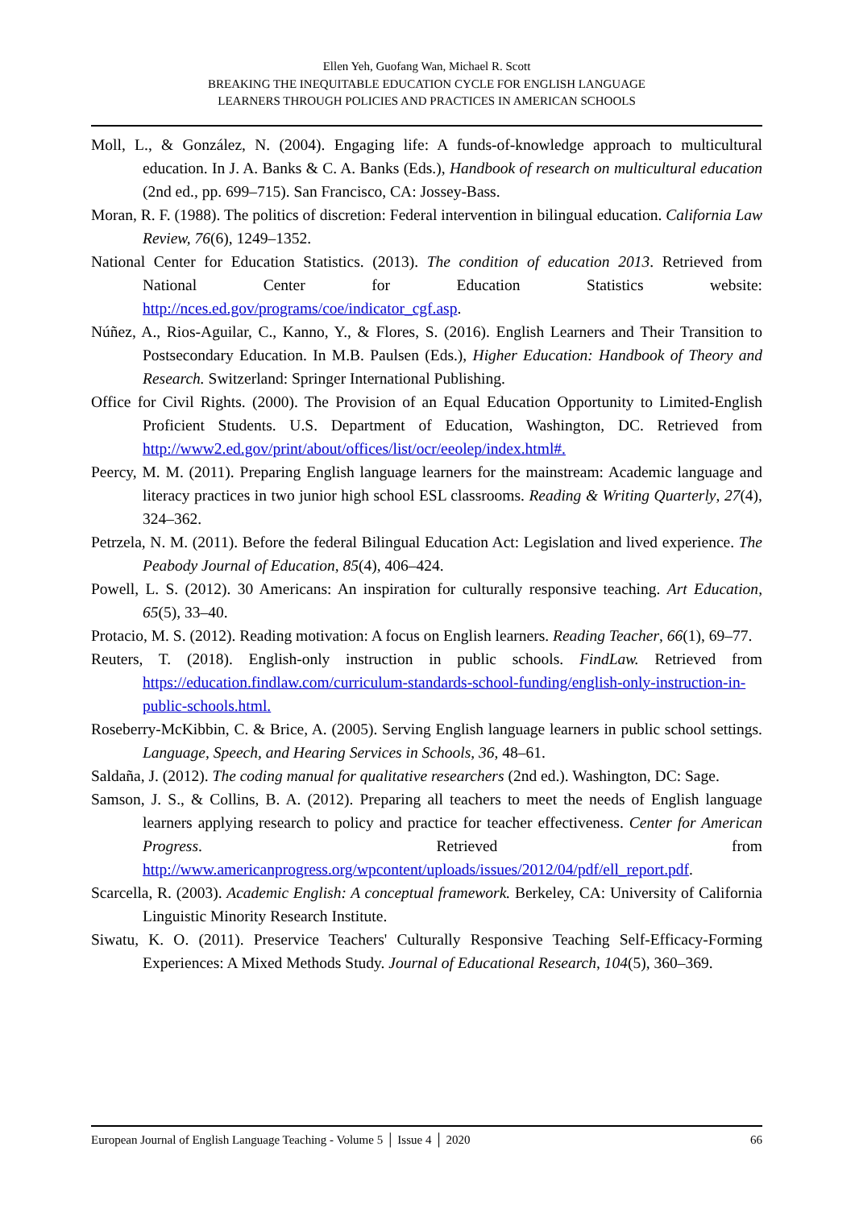Ellen Yeh, Guofang Wan, Michael R. Scott
BREAKING THE INEQUITABLE EDUCATION CYCLE FOR ENGLISH LANGUAGE
LEARNERS THROUGH POLICIES AND PRACTICES IN AMERICAN SCHOOLS
Moll, L., & González, N. (2004). Engaging life: A funds-of-knowledge approach to multicultural education. In J. A. Banks & C. A. Banks (Eds.), Handbook of research on multicultural education (2nd ed., pp. 699–715). San Francisco, CA: Jossey-Bass.
Moran, R. F. (1988). The politics of discretion: Federal intervention in bilingual education. California Law Review, 76(6), 1249–1352.
National Center for Education Statistics. (2013). The condition of education 2013. Retrieved from National Center for Education Statistics website: http://nces.ed.gov/programs/coe/indicator_cgf.asp.
Núñez, A., Rios-Aguilar, C., Kanno, Y., & Flores, S. (2016). English Learners and Their Transition to Postsecondary Education. In M.B. Paulsen (Eds.), Higher Education: Handbook of Theory and Research. Switzerland: Springer International Publishing.
Office for Civil Rights. (2000). The Provision of an Equal Education Opportunity to Limited-English Proficient Students. U.S. Department of Education, Washington, DC. Retrieved from http://www2.ed.gov/print/about/offices/list/ocr/eeolep/index.html#.
Peercy, M. M. (2011). Preparing English language learners for the mainstream: Academic language and literacy practices in two junior high school ESL classrooms. Reading & Writing Quarterly, 27(4), 324–362.
Petrzela, N. M. (2011). Before the federal Bilingual Education Act: Legislation and lived experience. The Peabody Journal of Education, 85(4), 406–424.
Powell, L. S. (2012). 30 Americans: An inspiration for culturally responsive teaching. Art Education, 65(5), 33–40.
Protacio, M. S. (2012). Reading motivation: A focus on English learners. Reading Teacher, 66(1), 69–77.
Reuters, T. (2018). English-only instruction in public schools. FindLaw. Retrieved from https://education.findlaw.com/curriculum-standards-school-funding/english-only-instruction-in-public-schools.html.
Roseberry-McKibbin, C. & Brice, A. (2005). Serving English language learners in public school settings. Language, Speech, and Hearing Services in Schools, 36, 48–61.
Saldaña, J. (2012). The coding manual for qualitative researchers (2nd ed.). Washington, DC: Sage.
Samson, J. S., & Collins, B. A. (2012). Preparing all teachers to meet the needs of English language learners applying research to policy and practice for teacher effectiveness. Center for American Progress. Retrieved from http://www.americanprogress.org/wpcontent/uploads/issues/2012/04/pdf/ell_report.pdf.
Scarcella, R. (2003). Academic English: A conceptual framework. Berkeley, CA: University of California Linguistic Minority Research Institute.
Siwatu, K. O. (2011). Preservice Teachers' Culturally Responsive Teaching Self-Efficacy-Forming Experiences: A Mixed Methods Study. Journal of Educational Research, 104(5), 360–369.
European Journal of English Language Teaching - Volume 5 │ Issue 4 │ 2020 66